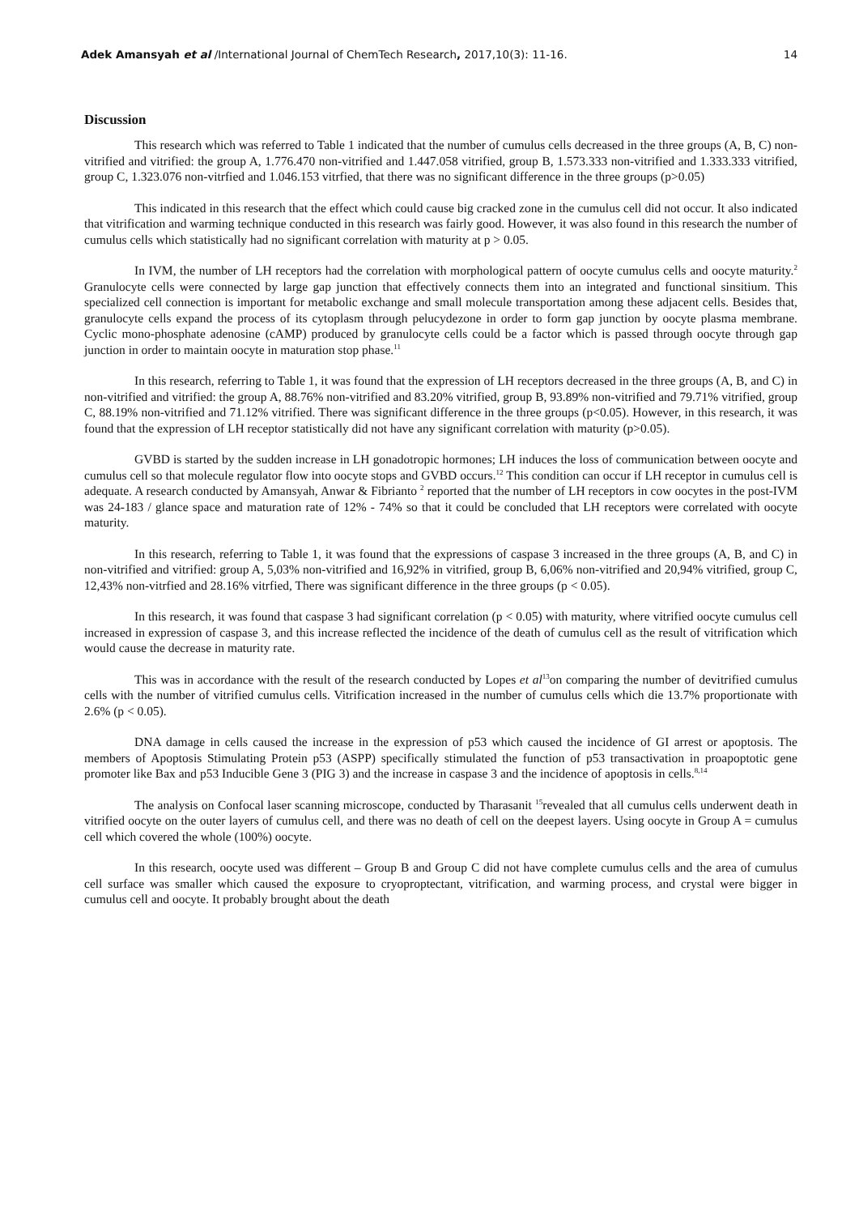Adek Amansyah et al /International Journal of ChemTech Research, 2017,10(3): 11-16. 14
Discussion
This research which was referred to Table 1 indicated that the number of cumulus cells decreased in the three groups (A, B, C) non-vitrified and vitrified: the group A, 1.776.470 non-vitrified and 1.447.058 vitrified, group B, 1.573.333 non-vitrified and 1.333.333 vitrified, group C, 1.323.076 non-vitrfied and 1.046.153 vitrfied, that there was no significant difference in the three groups (p>0.05)
This indicated in this research that the effect which could cause big cracked zone in the cumulus cell did not occur. It also indicated that vitrification and warming technique conducted in this research was fairly good. However, it was also found in this research the number of cumulus cells which statistically had no significant correlation with maturity at p > 0.05.
In IVM, the number of LH receptors had the correlation with morphological pattern of oocyte cumulus cells and oocyte maturity.<sup>2</sup> Granulocyte cells were connected by large gap junction that effectively connects them into an integrated and functional sinsitium. This specialized cell connection is important for metabolic exchange and small molecule transportation among these adjacent cells. Besides that, granulocyte cells expand the process of its cytoplasm through pelucydezone in order to form gap junction by oocyte plasma membrane. Cyclic mono-phosphate adenosine (cAMP) produced by granulocyte cells could be a factor which is passed through oocyte through gap junction in order to maintain oocyte in maturation stop phase.<sup>11</sup>
In this research, referring to Table 1, it was found that the expression of LH receptors decreased in the three groups (A, B, and C) in non-vitrified and vitrified: the group A, 88.76% non-vitrified and 83.20% vitrified, group B, 93.89% non-vitrified and 79.71% vitrified, group C, 88.19% non-vitrified and 71.12% vitrified. There was significant difference in the three groups (p<0.05). However, in this research, it was found that the expression of LH receptor statistically did not have any significant correlation with maturity (p>0.05).
GVBD is started by the sudden increase in LH gonadotropic hormones; LH induces the loss of communication between oocyte and cumulus cell so that molecule regulator flow into oocyte stops and GVBD occurs.<sup>12</sup> This condition can occur if LH receptor in cumulus cell is adequate. A research conducted by Amansyah, Anwar & Fibrianto <sup>2</sup> reported that the number of LH receptors in cow oocytes in the post-IVM was 24-183 / glance space and maturation rate of 12% - 74% so that it could be concluded that LH receptors were correlated with oocyte maturity.
In this research, referring to Table 1, it was found that the expressions of caspase 3 increased in the three groups (A, B, and C) in non-vitrified and vitrified: group A, 5,03% non-vitrified and 16,92% in vitrified, group B, 6,06% non-vitrified and 20,94% vitrified, group C, 12,43% non-vitrfied and 28.16% vitrfied, There was significant difference in the three groups (p < 0.05).
In this research, it was found that caspase 3 had significant correlation (p < 0.05) with maturity, where vitrified oocyte cumulus cell increased in expression of caspase 3, and this increase reflected the incidence of the death of cumulus cell as the result of vitrification which would cause the decrease in maturity rate.
This was in accordance with the result of the research conducted by Lopes et al<sup>13</sup>on comparing the number of devitrified cumulus cells with the number of vitrified cumulus cells. Vitrification increased in the number of cumulus cells which die 13.7% proportionate with 2.6% (p < 0.05).
DNA damage in cells caused the increase in the expression of p53 which caused the incidence of GI arrest or apoptosis. The members of Apoptosis Stimulating Protein p53 (ASPP) specifically stimulated the function of p53 transactivation in proapoptotic gene promoter like Bax and p53 Inducible Gene 3 (PIG 3) and the increase in caspase 3 and the incidence of apoptosis in cells.<sup>8,14</sup>
The analysis on Confocal laser scanning microscope, conducted by Tharasanit <sup>15</sup>revealed that all cumulus cells underwent death in vitrified oocyte on the outer layers of cumulus cell, and there was no death of cell on the deepest layers. Using oocyte in Group A = cumulus cell which covered the whole (100%) oocyte.
In this research, oocyte used was different – Group B and Group C did not have complete cumulus cells and the area of cumulus cell surface was smaller which caused the exposure to cryoproptectant, vitrification, and warming process, and crystal were bigger in cumulus cell and oocyte. It probably brought about the death